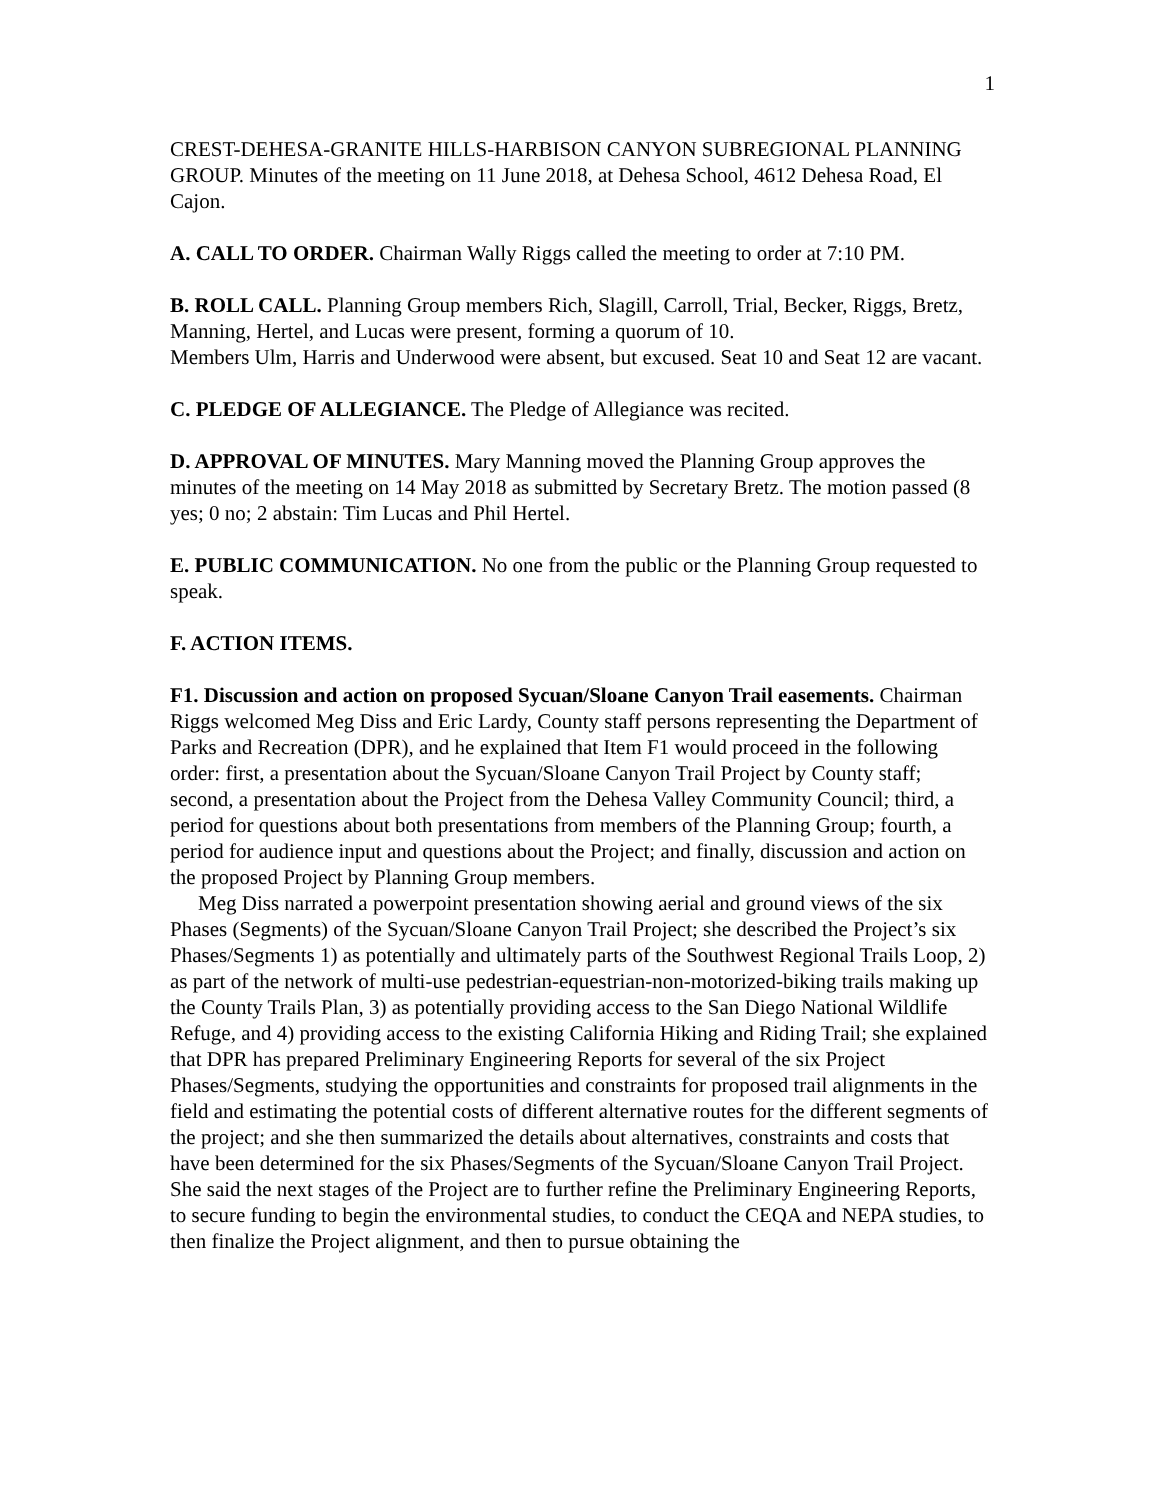1
CREST-DEHESA-GRANITE HILLS-HARBISON CANYON SUBREGIONAL PLANNING GROUP. Minutes of the meeting on 11 June 2018, at Dehesa School, 4612 Dehesa Road, El Cajon.
A. CALL TO ORDER. Chairman Wally Riggs called the meeting to order at 7:10 PM.
B. ROLL CALL. Planning Group members Rich, Slagill, Carroll, Trial, Becker, Riggs, Bretz, Manning, Hertel, and Lucas were present, forming a quorum of 10.
Members Ulm, Harris and Underwood were absent, but excused. Seat 10 and Seat 12 are vacant.
C. PLEDGE OF ALLEGIANCE. The Pledge of Allegiance was recited.
D. APPROVAL OF MINUTES. Mary Manning moved the Planning Group approves the minutes of the meeting on 14 May 2018 as submitted by Secretary Bretz. The motion passed (8 yes; 0 no; 2 abstain: Tim Lucas and Phil Hertel.
E. PUBLIC COMMUNICATION. No one from the public or the Planning Group requested to speak.
F. ACTION ITEMS.
F1. Discussion and action on proposed Sycuan/Sloane Canyon Trail easements. Chairman Riggs welcomed Meg Diss and Eric Lardy, County staff persons representing the Department of Parks and Recreation (DPR), and he explained that Item F1 would proceed in the following order: first, a presentation about the Sycuan/Sloane Canyon Trail Project by County staff; second, a presentation about the Project from the Dehesa Valley Community Council; third, a period for questions about both presentations from members of the Planning Group; fourth, a period for audience input and questions about the Project; and finally, discussion and action on the proposed Project by Planning Group members.
Meg Diss narrated a powerpoint presentation showing aerial and ground views of the six Phases (Segments) of the Sycuan/Sloane Canyon Trail Project; she described the Project’s six Phases/Segments 1) as potentially and ultimately parts of the Southwest Regional Trails Loop, 2) as part of the network of multi-use pedestrian-equestrian-non-motorized-biking trails making up the County Trails Plan, 3) as potentially providing access to the San Diego National Wildlife Refuge, and 4) providing access to the existing California Hiking and Riding Trail; she explained that DPR has prepared Preliminary Engineering Reports for several of the six Project Phases/Segments, studying the opportunities and constraints for proposed trail alignments in the field and estimating the potential costs of different alternative routes for the different segments of the project; and she then summarized the details about alternatives, constraints and costs that have been determined for the six Phases/Segments of the Sycuan/Sloane Canyon Trail Project. She said the next stages of the Project are to further refine the Preliminary Engineering Reports, to secure funding to begin the environmental studies, to conduct the CEQA and NEPA studies, to then finalize the Project alignment, and then to pursue obtaining the